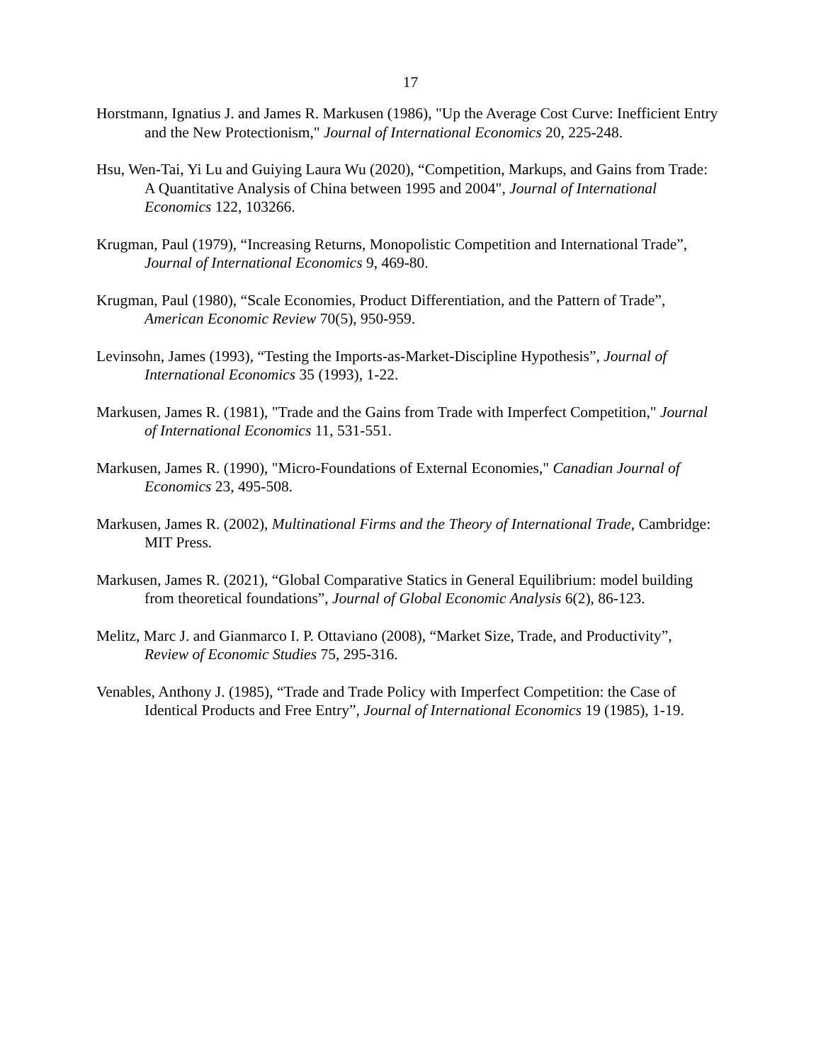17
Horstmann, Ignatius J. and James R. Markusen (1986), "Up the Average Cost Curve: Inefficient Entry and the New Protectionism," Journal of International Economics 20, 225-248.
Hsu, Wen-Tai, Yi Lu and Guiying Laura Wu (2020), “Competition, Markups, and Gains from Trade: A Quantitative Analysis of China between 1995 and 2004", Journal of International Economics 122, 103266.
Krugman, Paul (1979), “Increasing Returns, Monopolistic Competition and International Trade”, Journal of International Economics 9, 469-80.
Krugman, Paul (1980), “Scale Economies, Product Differentiation, and the Pattern of Trade”, American Economic Review 70(5), 950-959.
Levinsohn, James (1993), “Testing the Imports-as-Market-Discipline Hypothesis”, Journal of International Economics 35 (1993), 1-22.
Markusen, James R. (1981), "Trade and the Gains from Trade with Imperfect Competition," Journal of International Economics 11, 531-551.
Markusen, James R. (1990), "Micro-Foundations of External Economies," Canadian Journal of Economics 23, 495-508.
Markusen, James R. (2002), Multinational Firms and the Theory of International Trade, Cambridge: MIT Press.
Markusen, James R. (2021), “Global Comparative Statics in General Equilibrium: model building from theoretical foundations”, Journal of Global Economic Analysis 6(2), 86-123.
Melitz, Marc J. and Gianmarco I. P. Ottaviano (2008), “Market Size, Trade, and Productivity”, Review of Economic Studies 75, 295-316.
Venables, Anthony J. (1985), “Trade and Trade Policy with Imperfect Competition: the Case of Identical Products and Free Entry”, Journal of International Economics 19 (1985), 1-19.